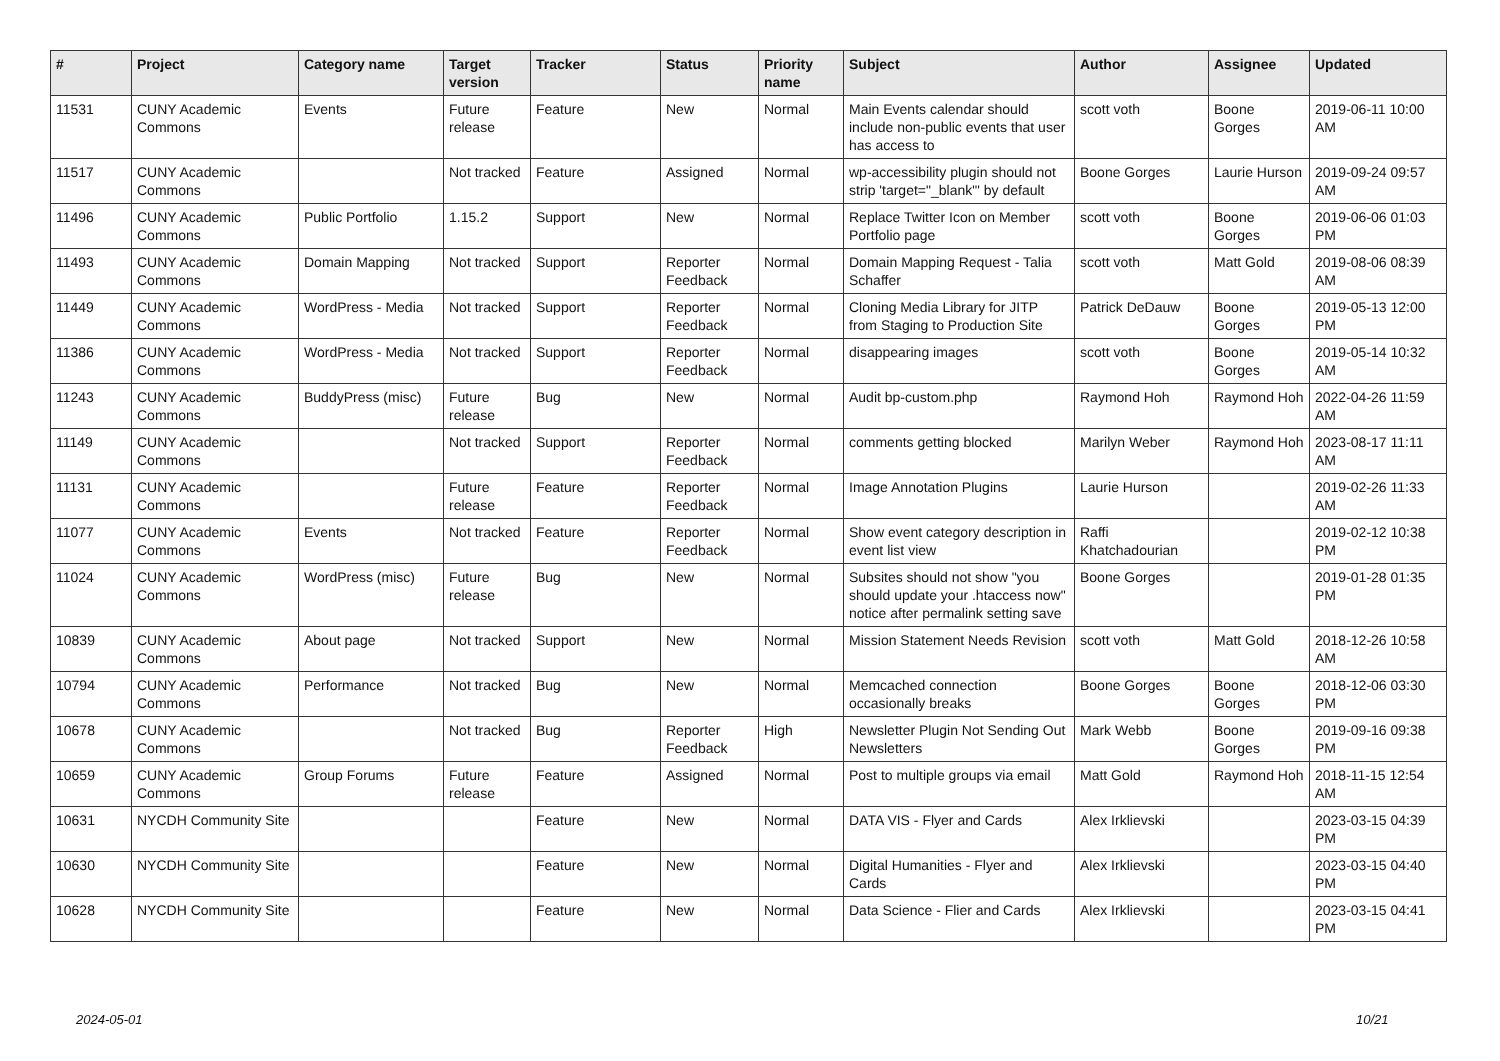| # | Project | Category name | Target version | Tracker | Status | Priority name | Subject | Author | Assignee | Updated |
| --- | --- | --- | --- | --- | --- | --- | --- | --- | --- | --- |
| 11531 | CUNY Academic Commons | Events | Future release | Feature | New | Normal | Main Events calendar should include non-public events that user has access to | scott voth | Boone Gorges | 2019-06-11 10:00 AM |
| 11517 | CUNY Academic Commons | | Not tracked | Feature | Assigned | Normal | wp-accessibility plugin should not strip 'target="_blank"' by default | Boone Gorges | Laurie Hurson | 2019-09-24 09:57 AM |
| 11496 | CUNY Academic Commons | Public Portfolio | 1.15.2 | Support | New | Normal | Replace Twitter Icon on Member Portfolio page | scott voth | Boone Gorges | 2019-06-06 01:03 PM |
| 11493 | CUNY Academic Commons | Domain Mapping | Not tracked | Support | Reporter Feedback | Normal | Domain Mapping Request - Talia Schaffer | scott voth | Matt Gold | 2019-08-06 08:39 AM |
| 11449 | CUNY Academic Commons | WordPress - Media | Not tracked | Support | Reporter Feedback | Normal | Cloning Media Library for JITP from Staging to Production Site | Patrick DeDauw | Boone Gorges | 2019-05-13 12:00 PM |
| 11386 | CUNY Academic Commons | WordPress - Media | Not tracked | Support | Reporter Feedback | Normal | disappearing images | scott voth | Boone Gorges | 2019-05-14 10:32 AM |
| 11243 | CUNY Academic Commons | BuddyPress (misc) | Future release | Bug | New | Normal | Audit bp-custom.php | Raymond Hoh | Raymond Hoh | 2022-04-26 11:59 AM |
| 11149 | CUNY Academic Commons | | Not tracked | Support | Reporter Feedback | Normal | comments getting blocked | Marilyn Weber | Raymond Hoh | 2023-08-17 11:11 AM |
| 11131 | CUNY Academic Commons | | Future release | Feature | Reporter Feedback | Normal | Image Annotation Plugins | Laurie Hurson | | 2019-02-26 11:33 AM |
| 11077 | CUNY Academic Commons | Events | Not tracked | Feature | Reporter Feedback | Normal | Show event category description in event list view | Raffi Khatchadourian | | 2019-02-12 10:38 PM |
| 11024 | CUNY Academic Commons | WordPress (misc) | Future release | Bug | New | Normal | Subsites should not show "you should update your .htaccess now" notice after permalink setting save | Boone Gorges | | 2019-01-28 01:35 PM |
| 10839 | CUNY Academic Commons | About page | Not tracked | Support | New | Normal | Mission Statement Needs Revision | scott voth | Matt Gold | 2018-12-26 10:58 AM |
| 10794 | CUNY Academic Commons | Performance | Not tracked | Bug | New | Normal | Memcached connection occasionally breaks | Boone Gorges | Boone Gorges | 2018-12-06 03:30 PM |
| 10678 | CUNY Academic Commons | | Not tracked | Bug | Reporter Feedback | High | Newsletter Plugin Not Sending Out Newsletters | Mark Webb | Boone Gorges | 2019-09-16 09:38 PM |
| 10659 | CUNY Academic Commons | Group Forums | Future release | Feature | Assigned | Normal | Post to multiple groups via email | Matt Gold | Raymond Hoh | 2018-11-15 12:54 AM |
| 10631 | NYCDH Community Site | | | Feature | New | Normal | DATA VIS - Flyer and Cards | Alex Irklievski | | 2023-03-15 04:39 PM |
| 10630 | NYCDH Community Site | | | Feature | New | Normal | Digital Humanities - Flyer and Cards | Alex Irklievski | | 2023-03-15 04:40 PM |
| 10628 | NYCDH Community Site | | | Feature | New | Normal | Data Science - Flier and Cards | Alex Irklievski | | 2023-03-15 04:41 PM |
2024-05-01 10/21